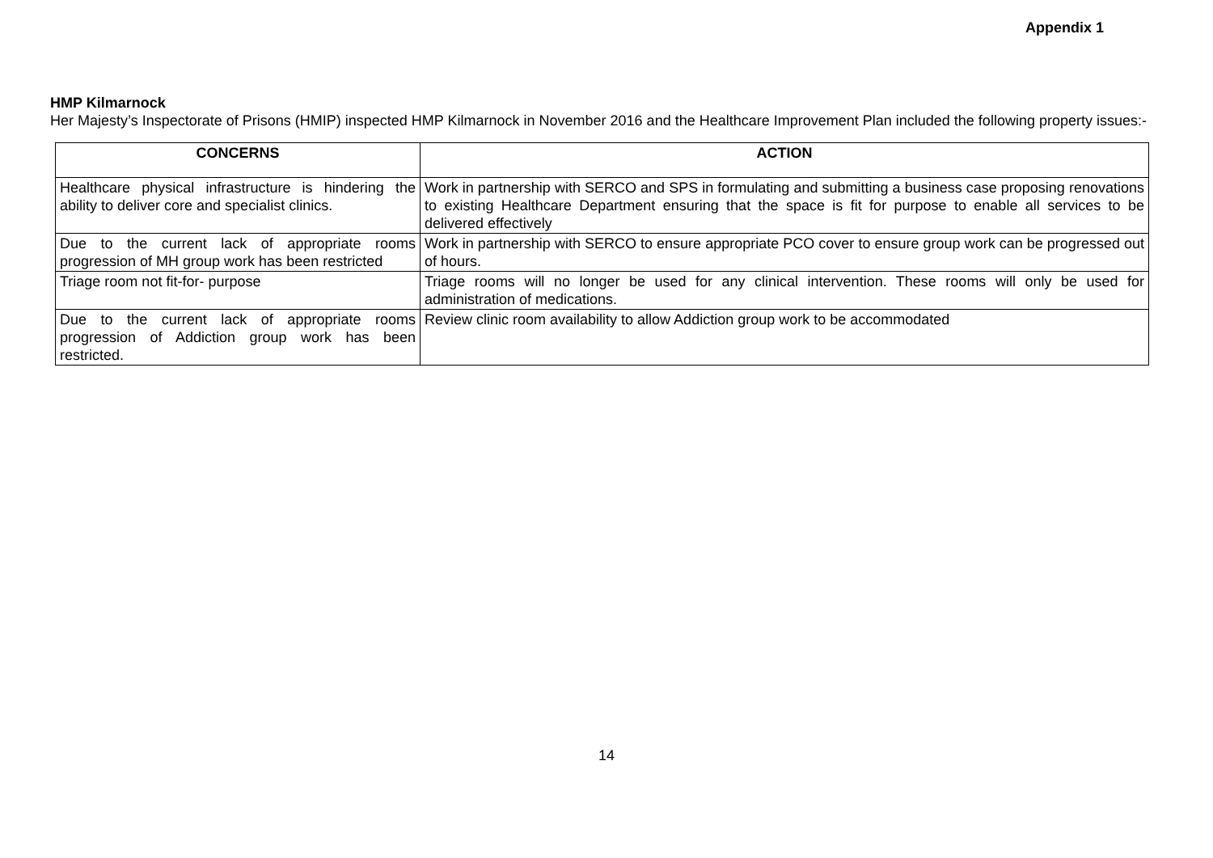Appendix 1
HMP Kilmarnock
Her Majesty’s Inspectorate of Prisons (HMIP) inspected HMP Kilmarnock in November 2016 and the Healthcare Improvement Plan included the following property issues:-
| CONCERNS | ACTION |
| --- | --- |
| Healthcare physical infrastructure is hindering the ability to deliver core and specialist clinics. | Work in partnership with SERCO and SPS in formulating and submitting a business case proposing renovations to existing Healthcare Department ensuring that the space is fit for purpose to enable all services to be delivered effectively |
| Due to the current lack of appropriate rooms progression of MH group work has been restricted | Work in partnership with SERCO to ensure appropriate PCO cover to ensure group work can be progressed out of hours. |
| Triage room not fit-for- purpose | Triage rooms will no longer be used for any clinical intervention. These rooms will only be used for administration of medications. |
| Due to the current lack of appropriate rooms progression of Addiction group work has been restricted. | Review clinic room availability to allow Addiction group work to be accommodated |
14